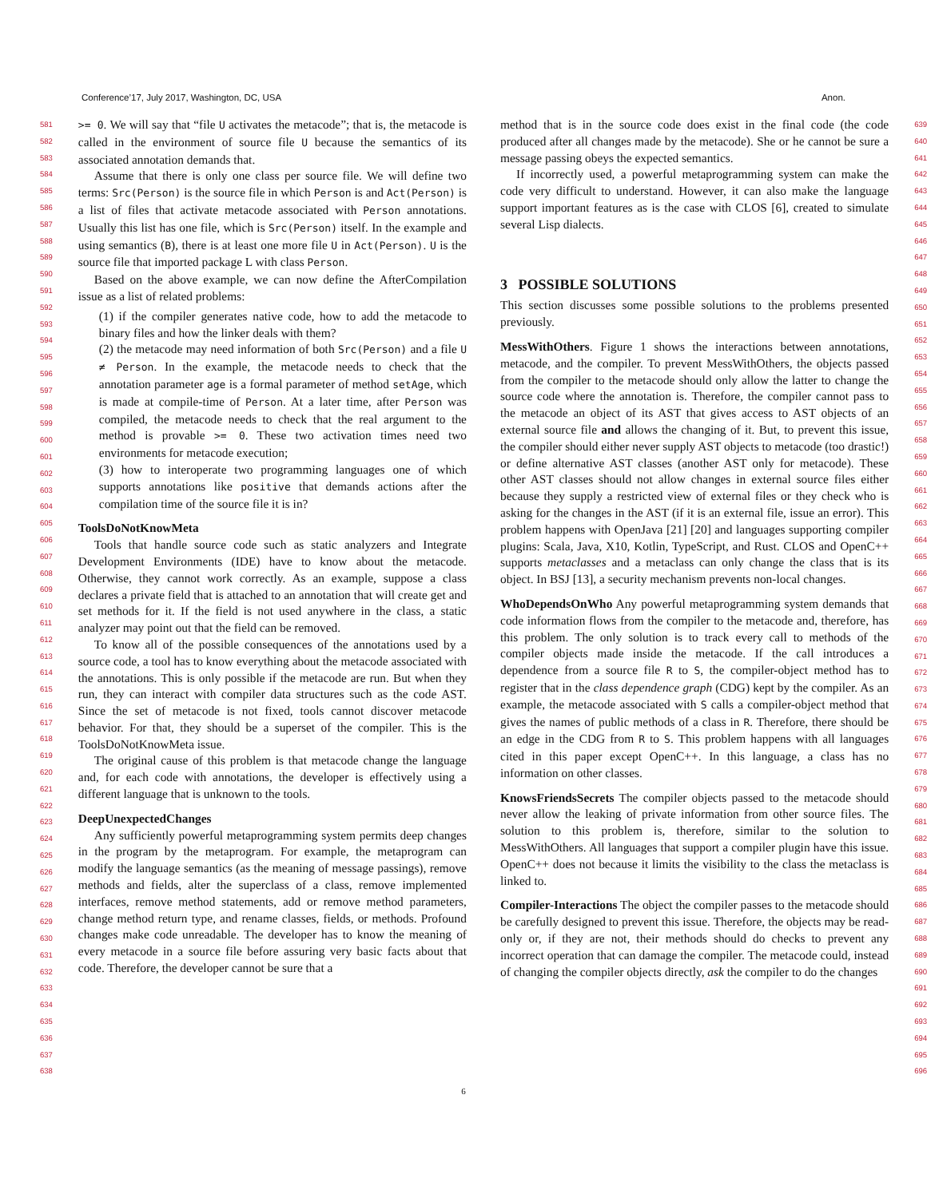Conference’17, July 2017, Washington, DC, USA Anon.
581
582
583
584
585
586
587
588
589
590
591
592
593
594
595
596
597
598
599
600
601
602
603
604
605
606
607
608
609
610
611
612
613
614
615
616
617
618
619
620
621
622
623
624
625
626
627
628
629
630
631
632
633
634
635
636
637
638
>= 0. We will say that “file U activates the metacode”; that is, the metacode is called in the environment of source file U because the semantics of its associated annotation demands that.
Assume that there is only one class per source file. We will define two terms: Src(Person) is the source file in which Person is and Act(Person) is a list of files that activate metacode associated with Person annotations. Usually this list has one file, which is Src(Person) itself. In the example and using semantics (B), there is at least one more file U in Act(Person). U is the source file that imported package L with class Person.
Based on the above example, we can now define the AfterCompilation issue as a list of related problems:
(1) if the compiler generates native code, how to add the metacode to binary files and how the linker deals with them?
(2) the metacode may need information of both Src(Person) and a file U ≠ Person. In the example, the metacode needs to check that the annotation parameter age is a formal parameter of method setAge, which is made at compile-time of Person. At a later time, after Person was compiled, the metacode needs to check that the real argument to the method is provable >= 0. These two activation times need two environments for metacode execution;
(3) how to interoperate two programming languages one of which supports annotations like positive that demands actions after the compilation time of the source file it is in?
ToolsDoNotKnowMeta
Tools that handle source code such as static analyzers and Integrate Development Environments (IDE) have to know about the metacode. Otherwise, they cannot work correctly. As an example, suppose a class declares a private field that is attached to an annotation that will create get and set methods for it. If the field is not used anywhere in the class, a static analyzer may point out that the field can be removed.
To know all of the possible consequences of the annotations used by a source code, a tool has to know everything about the metacode associated with the annotations. This is only possible if the metacode are run. But when they run, they can interact with compiler data structures such as the code AST. Since the set of metacode is not fixed, tools cannot discover metacode behavior. For that, they should be a superset of the compiler. This is the ToolsDoNotKnowMeta issue.
The original cause of this problem is that metacode change the language and, for each code with annotations, the developer is effectively using a different language that is unknown to the tools.
DeepUnexpectedChanges
Any sufficiently powerful metaprogramming system permits deep changes in the program by the metaprogram. For example, the metaprogram can modify the language semantics (as the meaning of message passings), remove methods and fields, alter the superclass of a class, remove implemented interfaces, remove method statements, add or remove method parameters, change method return type, and rename classes, fields, or methods. Profound changes make code unreadable. The developer has to know the meaning of every metacode in a source file before assuring very basic facts about that code. Therefore, the developer cannot be sure that a
method that is in the source code does exist in the final code (the code produced after all changes made by the metacode). She or he cannot be sure a message passing obeys the expected semantics.
If incorrectly used, a powerful metaprogramming system can make the code very difficult to understand. However, it can also make the language support important features as is the case with CLOS [6], created to simulate several Lisp dialects.
3 POSSIBLE SOLUTIONS
This section discusses some possible solutions to the problems presented previously.
MessWithOthers. Figure 1 shows the interactions between annotations, metacode, and the compiler. To prevent MessWithOthers, the objects passed from the compiler to the metacode should only allow the latter to change the source code where the annotation is. Therefore, the compiler cannot pass to the metacode an object of its AST that gives access to AST objects of an external source file and allows the changing of it. But, to prevent this issue, the compiler should either never supply AST objects to metacode (too drastic!) or define alternative AST classes (another AST only for metacode). These other AST classes should not allow changes in external source files either because they supply a restricted view of external files or they check who is asking for the changes in the AST (if it is an external file, issue an error). This problem happens with OpenJava [21] [20] and languages supporting compiler plugins: Scala, Java, X10, Kotlin, TypeScript, and Rust. CLOS and OpenC++ supports metaclasses and a metaclass can only change the class that is its object. In BSJ [13], a security mechanism prevents non-local changes.
WhoDependsOnWho Any powerful metaprogramming system demands that code information flows from the compiler to the metacode and, therefore, has this problem. The only solution is to track every call to methods of the compiler objects made inside the metacode. If the call introduces a dependence from a source file R to S, the compiler-object method has to register that in the class dependence graph (CDG) kept by the compiler. As an example, the metacode associated with S calls a compiler-object method that gives the names of public methods of a class in R. Therefore, there should be an edge in the CDG from R to S. This problem happens with all languages cited in this paper except OpenC++. In this language, a class has no information on other classes.
KnowsFriendsSecrets The compiler objects passed to the metacode should never allow the leaking of private information from other source files. The solution to this problem is, therefore, similar to the solution to MessWithOthers. All languages that support a compiler plugin have this issue. OpenC++ does not because it limits the visibility to the class the metaclass is linked to.
Compiler-Interactions The object the compiler passes to the metacode should be carefully designed to prevent this issue. Therefore, the objects may be read-only or, if they are not, their methods should do checks to prevent any incorrect operation that can damage the compiler. The metacode could, instead of changing the compiler objects directly, ask the compiler to do the changes
639
640
641
642
643
644
645
646
647
648
649
650
651
652
653
654
655
656
657
658
659
660
661
662
663
664
665
666
667
668
669
670
671
672
673
674
675
676
677
678
679
680
681
682
683
684
685
686
687
688
689
690
691
692
693
694
695
696
6